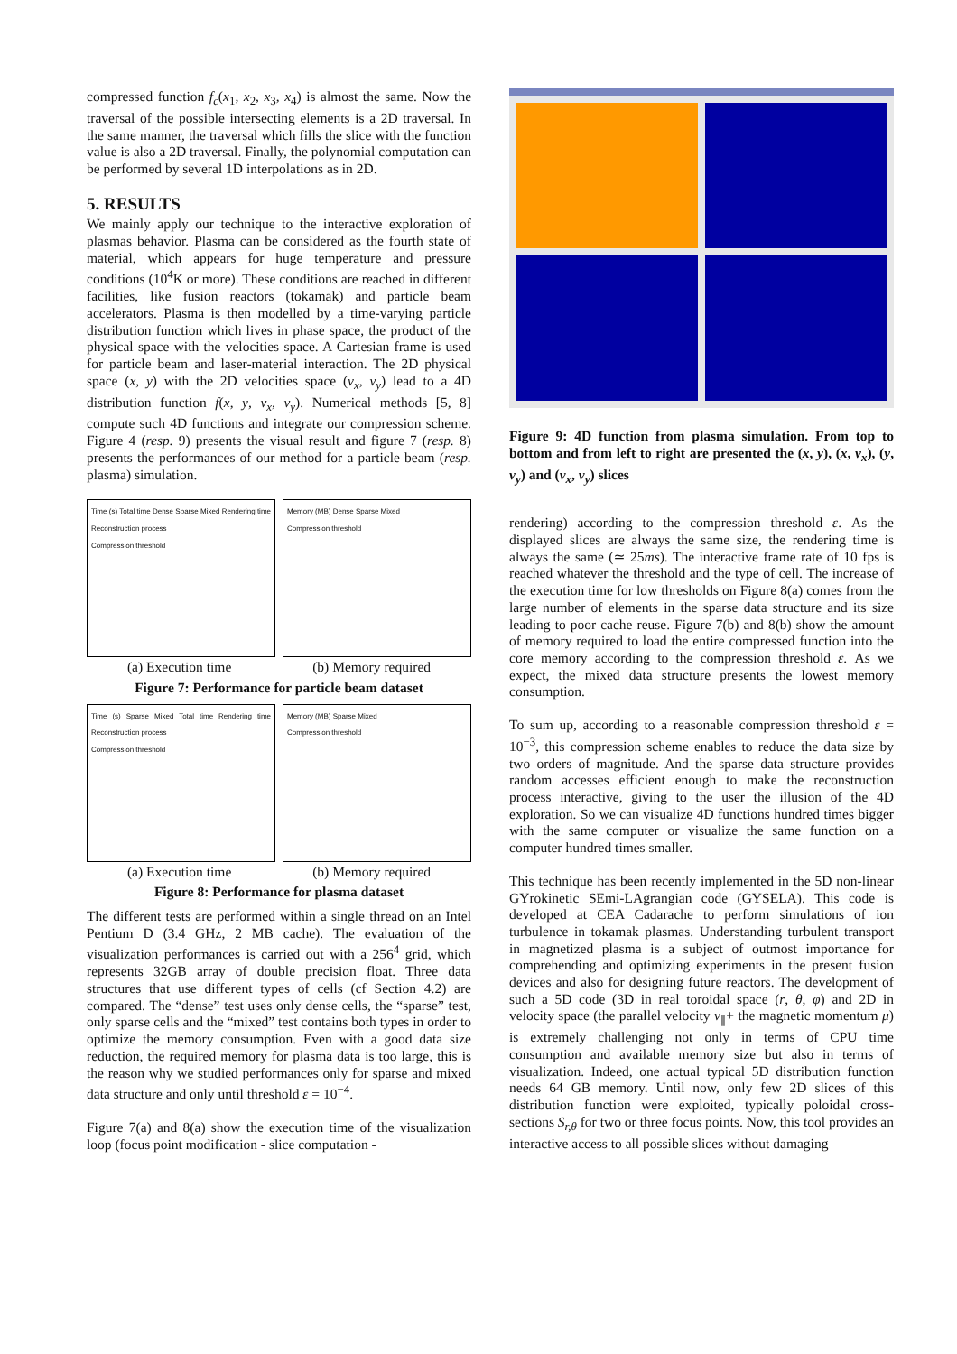compressed function f<sub>c</sub>(x<sub>1</sub>, x<sub>2</sub>, x<sub>3</sub>, x<sub>4</sub>) is almost the same. Now the traversal of the possible intersecting elements is a 2D traversal. In the same manner, the traversal which fills the slice with the function value is also a 2D traversal. Finally, the polynomial computation can be performed by several 1D interpolations as in 2D.
5. RESULTS
We mainly apply our technique to the interactive exploration of plasmas behavior. Plasma can be considered as the fourth state of material, which appears for huge temperature and pressure conditions (10<sup>4</sup>K or more). These conditions are reached in different facilities, like fusion reactors (tokamak) and particle beam accelerators. Plasma is then modelled by a time-varying particle distribution function which lives in phase space, the product of the physical space with the velocities space. A Cartesian frame is used for particle beam and laser-material interaction. The 2D physical space (x, y) with the 2D velocities space (v<sub>x</sub>, v<sub>y</sub>) lead to a 4D distribution function f(x, y, v<sub>x</sub>, v<sub>y</sub>). Numerical methods [5, 8] compute such 4D functions and integrate our compression scheme. Figure 4 (resp. 9) presents the visual result and figure 7 (resp. 8) presents the performances of our method for a particle beam (resp. plasma) simulation.
Time (s) Total time Dense Sparse Mixed Rendering time Reconstruction process
Compression threshold
Memory (MB) Dense Sparse Mixed
Compression threshold
(a) Execution time (b) Memory required
Figure 7: Performance for particle beam dataset
Time (s) Sparse Mixed Total time Rendering time Reconstruction process
Compression threshold
Memory (MB) Sparse Mixed
Compression threshold
(a) Execution time (b) Memory required
Figure 8: Performance for plasma dataset
The different tests are performed within a single thread on an Intel Pentium D (3.4 GHz, 2 MB cache). The evaluation of the visualization performances is carried out with a 256<sup>4</sup> grid, which represents 32GB array of double precision float. Three data structures that use different types of cells (cf Section 4.2) are compared. The “dense” test uses only dense cells, the “sparse” test, only sparse cells and the “mixed” test contains both types in order to optimize the memory consumption. Even with a good data size reduction, the required memory for plasma data is too large, this is the reason why we studied performances only for sparse and mixed data structure and only until threshold ε = 10<sup>−4</sup>.
Figure 7(a) and 8(a) show the execution time of the visualization loop (focus point modification - slice computation -
Figure 9: 4D function from plasma simulation. From top to bottom and from left to right are presented the (x, y), (x, v<sub>x</sub>), (y, v<sub>y</sub>) and (v<sub>x</sub>, v<sub>y</sub>) slices
rendering) according to the compression threshold ε. As the displayed slices are always the same size, the rendering time is always the same (≃ 25ms). The interactive frame rate of 10 fps is reached whatever the threshold and the type of cell. The increase of the execution time for low thresholds on Figure 8(a) comes from the large number of elements in the sparse data structure and its size leading to poor cache reuse. Figure 7(b) and 8(b) show the amount of memory required to load the entire compressed function into the core memory according to the compression threshold ε. As we expect, the mixed data structure presents the lowest memory consumption.
To sum up, according to a reasonable compression threshold ε = 10<sup>−3</sup>, this compression scheme enables to reduce the data size by two orders of magnitude. And the sparse data structure provides random accesses efficient enough to make the reconstruction process interactive, giving to the user the illusion of the 4D exploration. So we can visualize 4D functions hundred times bigger with the same computer or visualize the same function on a computer hundred times smaller.
This technique has been recently implemented in the 5D non-linear GYrokinetic SEmi-LAgrangian code (GYSELA). This code is developed at CEA Cadarache to perform simulations of ion turbulence in tokamak plasmas. Understanding turbulent transport in magnetized plasma is a subject of outmost importance for comprehending and optimizing experiments in the present fusion devices and also for designing future reactors. The development of such a 5D code (3D in real toroidal space (r, θ, φ) and 2D in velocity space (the parallel velocity v<sub>∥</sub>+ the magnetic momentum μ) is extremely challenging not only in terms of CPU time consumption and available memory size but also in terms of visualization. Indeed, one actual typical 5D distribution function needs 64 GB memory. Until now, only few 2D slices of this distribution function were exploited, typically poloidal cross-sections S<sub>r,θ</sub> for two or three focus points. Now, this tool provides an interactive access to all possible slices without damaging